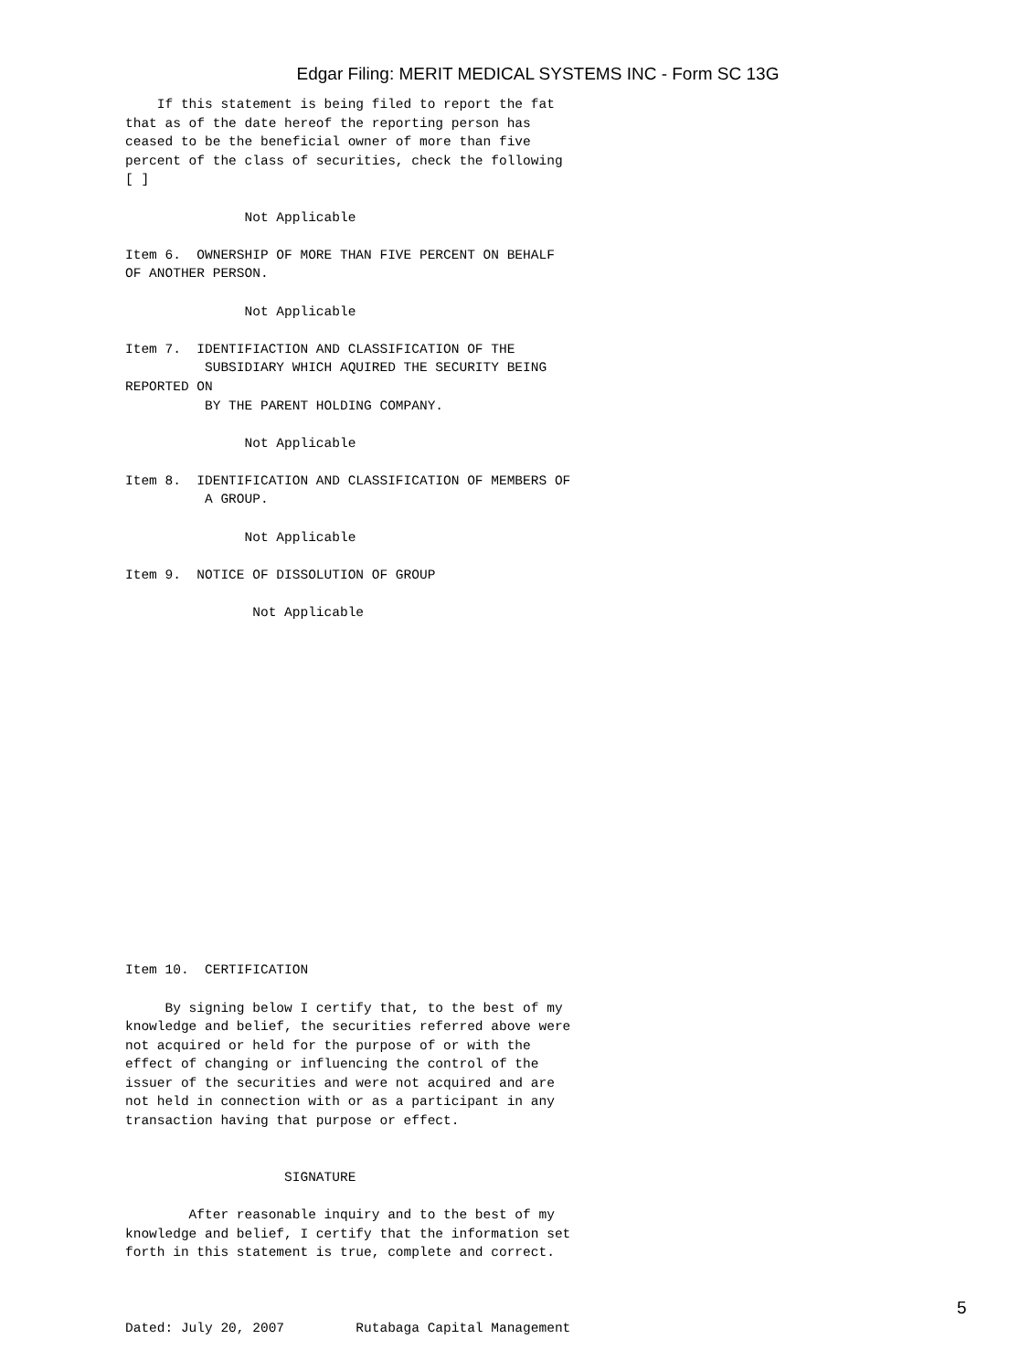Edgar Filing: MERIT MEDICAL SYSTEMS INC - Form SC 13G
    If this statement is being filed to report the fat
that as of the date hereof the reporting person has
ceased to be the beneficial owner of more than five
percent of the class of securities, check the following
[ ]

               Not Applicable

Item 6.  OWNERSHIP OF MORE THAN FIVE PERCENT ON BEHALF
OF ANOTHER PERSON.

               Not Applicable

Item 7.  IDENTIFIACTION AND CLASSIFICATION OF THE
          SUBSIDIARY WHICH AQUIRED THE SECURITY BEING
REPORTED ON
          BY THE PARENT HOLDING COMPANY.

               Not Applicable

Item 8.  IDENTIFICATION AND CLASSIFICATION OF MEMBERS OF
          A GROUP.

               Not Applicable

Item 9.  NOTICE OF DISSOLUTION OF GROUP

                Not Applicable


















Item 10.  CERTIFICATION

     By signing below I certify that, to the best of my
knowledge and belief, the securities referred above were
not acquired or held for the purpose of or with the
effect of changing or influencing the control of the
issuer of the securities and were not acquired and are
not held in connection with or as a participant in any
transaction having that purpose or effect.


                    SIGNATURE

        After reasonable inquiry and to the best of my
knowledge and belief, I certify that the information set
forth in this statement is true, complete and correct.



Dated: July 20, 2007         Rutabaga Capital Management
5